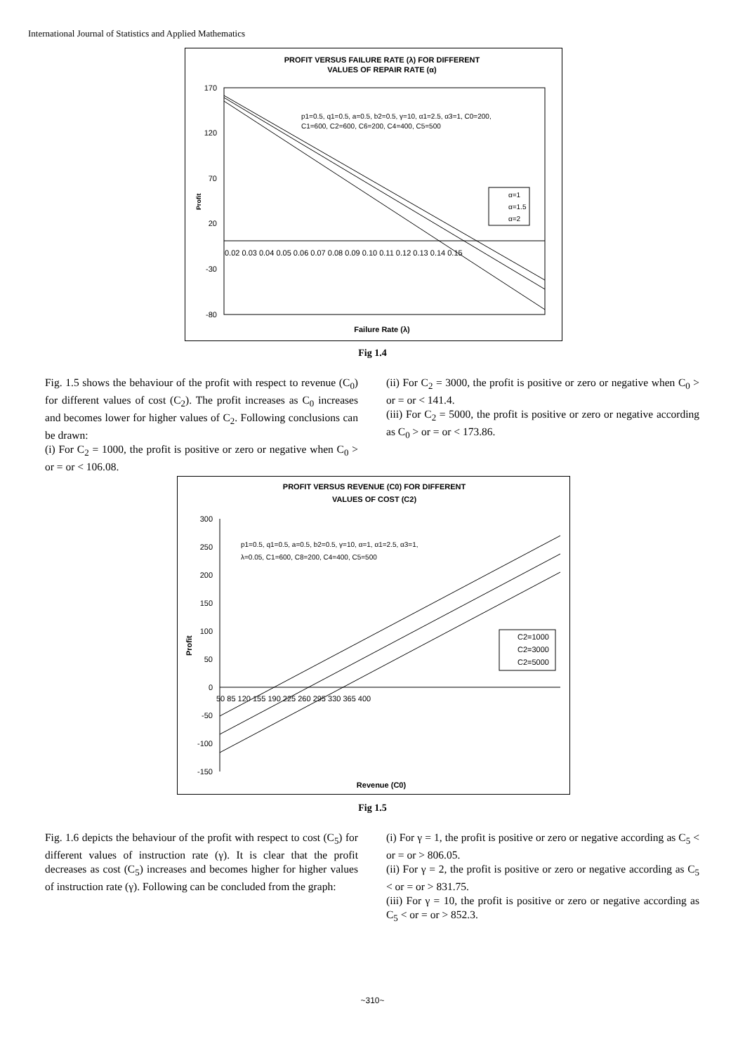International Journal of Statistics and Applied Mathematics
PROFIT VERSUS FAILURE RATE (λ) FOR DIFFERENT
VALUES OF REPAIR RATE (α)
170
120
70
20
-30
-80
Profit
0.02 0.03 0.04 0.05 0.06 0.07 0.08 0.09 0.10 0.11 0.12 0.13 0.14 0.15
p1=0.5, q1=0.5, a=0.5, b2=0.5, γ=10, α1=2.5, α3=1, C0=200,
C1=600, C2=600, C6=200, C4=400, C5=500
α=1
α=1.5
α=2
Failure Rate (λ)
Fig 1.4
Fig. 1.5 shows the behaviour of the profit with respect to revenue (C<sub>0</sub>) for different values of cost (C<sub>2</sub>). The profit increases as C<sub>0</sub> increases and becomes lower for higher values of C<sub>2</sub>. Following conclusions can be drawn:
(i) For C<sub>2</sub> = 1000, the profit is positive or zero or negative when C<sub>0</sub> > or = or < 106.08.
(ii) For C<sub>2</sub> = 3000, the profit is positive or zero or negative when C<sub>0</sub> > or = or < 141.4.
(iii) For C<sub>2</sub> = 5000, the profit is positive or zero or negative according as C<sub>0</sub> > or = or < 173.86.
PROFIT VERSUS REVENUE (C0) FOR DIFFERENT
VALUES OF COST (C2)
300
250
200
150
100
50
0
-50
-100
-150
Profit
50 85 120 155 190 225 260 295 330 365 400
p1=0.5, q1=0.5, a=0.5, b2=0.5, γ=10, α=1, α1=2.5, α3=1,
λ=0.05, C1=600, C8=200, C4=400, C5=500
C2=1000
C2=3000
C2=5000
Revenue (C0)
Fig 1.5
Fig. 1.6 depicts the behaviour of the profit with respect to cost (C<sub>5</sub>) for different values of instruction rate (γ). It is clear that the profit decreases as cost (C<sub>5</sub>) increases and becomes higher for higher values of instruction rate (γ). Following can be concluded from the graph:
(i) For γ = 1, the profit is positive or zero or negative according as C<sub>5</sub> < or = or > 806.05.
(ii) For γ = 2, the profit is positive or zero or negative according as C<sub>5</sub> < or = or > 831.75.
(iii) For γ = 10, the profit is positive or zero or negative according as C<sub>5</sub> < or = or > 852.3.
~310~